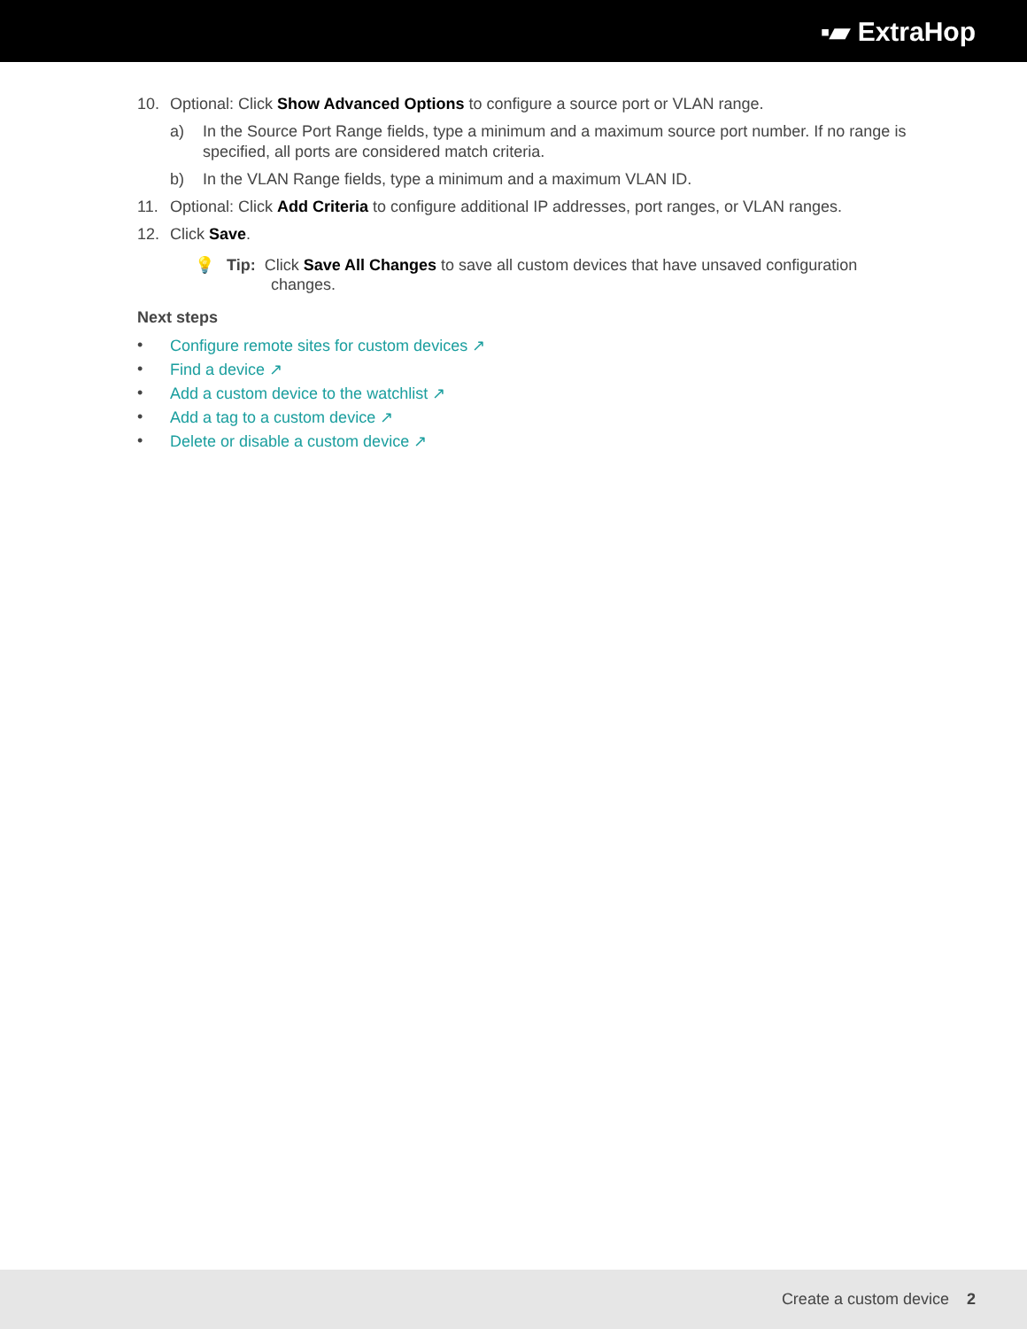▪▰ ExtraHop
10. Optional: Click Show Advanced Options to configure a source port or VLAN range.
a) In the Source Port Range fields, type a minimum and a maximum source port number. If no range is specified, all ports are considered match criteria.
b) In the VLAN Range fields, type a minimum and a maximum VLAN ID.
11. Optional: Click Add Criteria to configure additional IP addresses, port ranges, or VLAN ranges.
12. Click Save.
💡 Tip: Click Save All Changes to save all custom devices that have unsaved configuration
changes.
Next steps
• Configure remote sites for custom devices ↗
• Find a device ↗
• Add a custom device to the watchlist ↗
• Add a tag to a custom device ↗
• Delete or disable a custom device ↗
Create a custom device 2